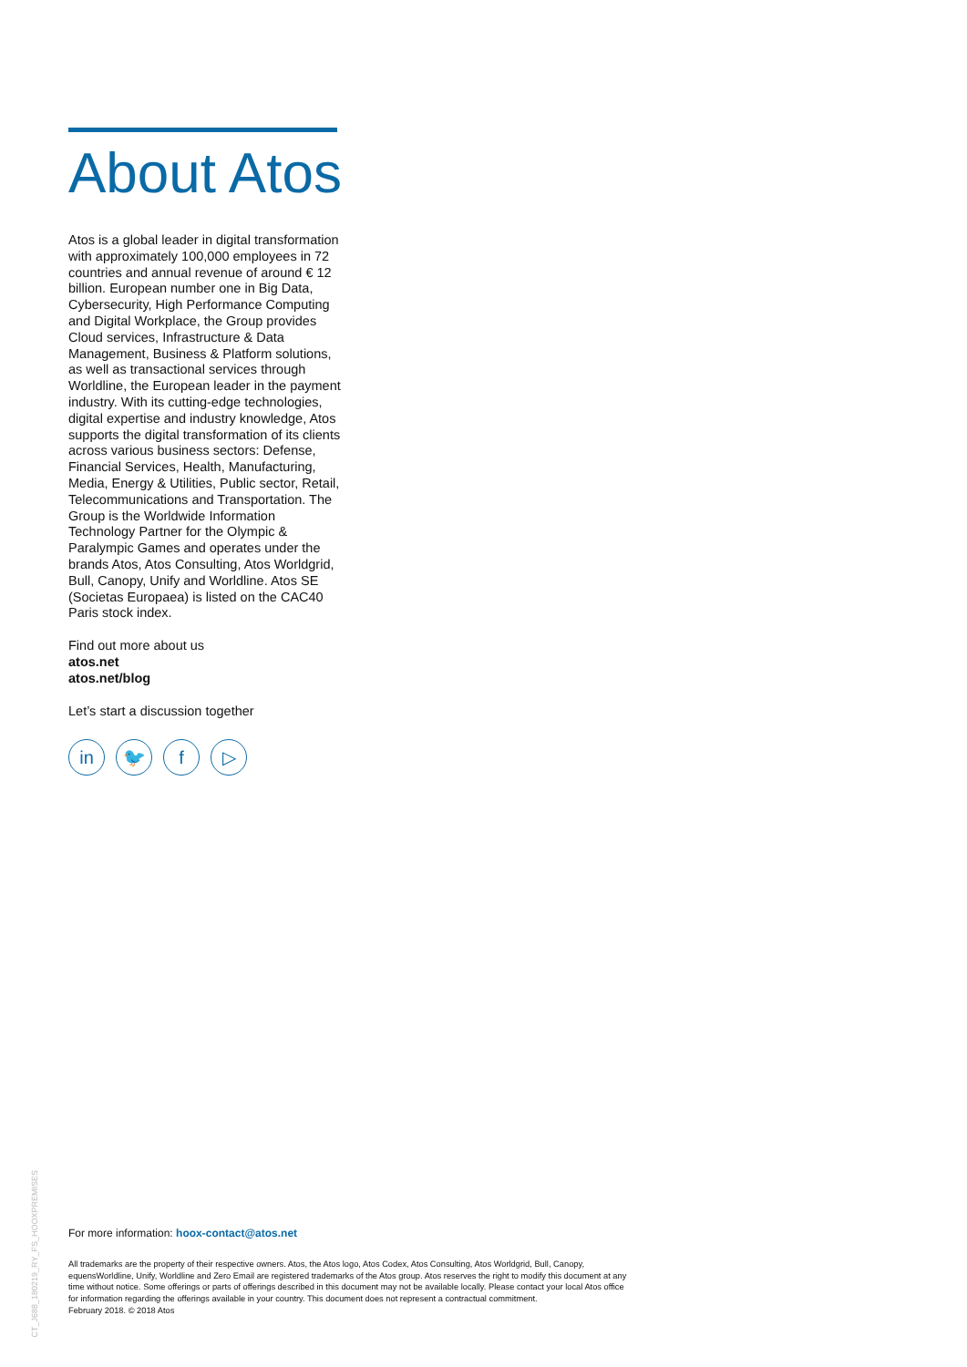About Atos
Atos is a global leader in digital transformation with approximately 100,000 employees in 72 countries and annual revenue of around € 12 billion. European number one in Big Data, Cybersecurity, High Performance Computing and Digital Workplace, the Group provides Cloud services, Infrastructure & Data Management, Business & Platform solutions, as well as transactional services through Worldline, the European leader in the payment industry. With its cutting-edge technologies, digital expertise and industry knowledge, Atos supports the digital transformation of its clients across various business sectors: Defense, Financial Services, Health, Manufacturing, Media, Energy & Utilities, Public sector, Retail, Telecommunications and Transportation. The Group is the Worldwide Information Technology Partner for the Olympic & Paralympic Games and operates under the brands Atos, Atos Consulting, Atos Worldgrid, Bull, Canopy, Unify and Worldline. Atos SE (Societas Europaea) is listed on the CAC40 Paris stock index.
Find out more about us
atos.net
atos.net/blog
Let’s start a discussion together
in 🐦 f ▷
CT_J688_180219_RY_FS_HOOXPREMISES
For more information: hoox-contact@atos.net
All trademarks are the property of their respective owners. Atos, the Atos logo, Atos Codex, Atos Consulting, Atos Worldgrid, Bull, Canopy, equensWorldline, Unify, Worldline and Zero Email are registered trademarks of the Atos group. Atos reserves the right to modify this document at any time without notice. Some offerings or parts of offerings described in this document may not be available locally. Please contact your local Atos office for information regarding the offerings available in your country. This document does not represent a contractual commitment.
February 2018. © 2018 Atos